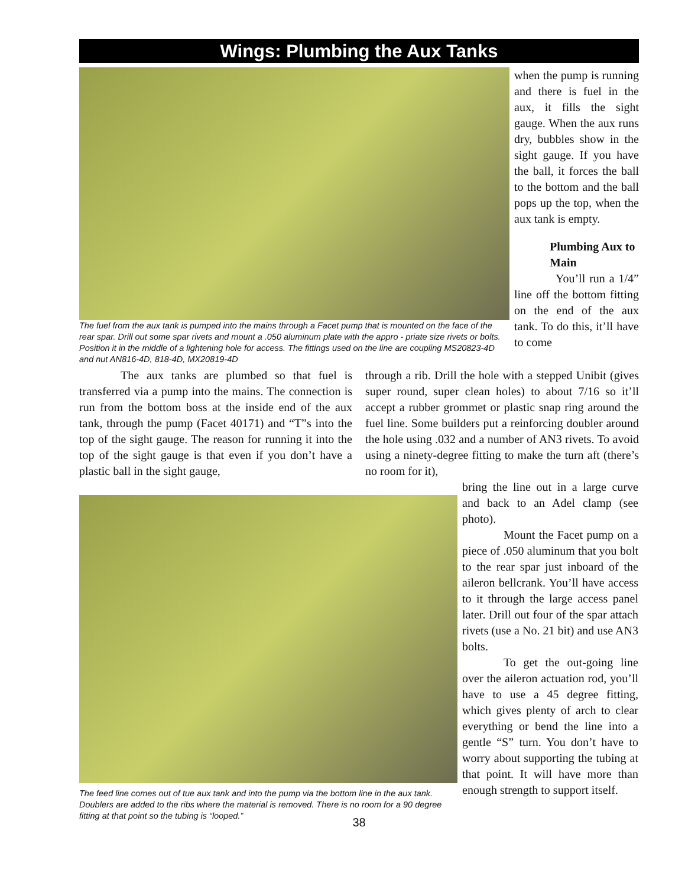Wings: Plumbing the Aux Tanks
The fuel from the aux tank is pumped into the mains through a Facet pump that is mounted on the face of the rear spar. Drill out some spar rivets and mount a .050 aluminum plate with the appro - priate size rivets or bolts. Position it in the middle of a lightening hole for access. The fittings used on the line are coupling MS20823-4D and nut AN816-4D, 818-4D, MX20819-4D
when the pump is running and there is fuel in the aux, it fills the sight gauge. When the aux runs dry, bubbles show in the sight gauge. If you have the ball, it forces the ball to the bottom and the ball pops up the top, when the aux tank is empty.
Plumbing Aux to Main
You’ll run a 1/4” line off the bottom fitting on the end of the aux tank. To do this, it’ll have to come
The aux tanks are plumbed so that fuel is transferred via a pump into the mains. The connection is run from the bottom boss at the inside end of the aux tank, through the pump (Facet 40171) and “T”s into the top of the sight gauge. The reason for running it into the top of the sight gauge is that even if you don’t have a plastic ball in the sight gauge,
through a rib. Drill the hole with a stepped Unibit (gives super round, super clean holes) to about 7/16 so it’ll accept a rubber grommet or plastic snap ring around the fuel line. Some builders put a reinforcing doubler around the hole using .032 and a number of AN3 rivets. To avoid using a ninety-degree fitting to make the turn aft (there’s no room for it),
The feed line comes out of tue aux tank and into the pump via the bottom line in the aux tank. Doublers are added to the ribs where the material is removed. There is no room for a 90 degree fitting at that point so the tubing is “looped.”
bring the line out in a large curve and back to an Adel clamp (see photo).
Mount the Facet pump on a piece of .050 aluminum that you bolt to the rear spar just inboard of the aileron bellcrank. You’ll have access to it through the large access panel later. Drill out four of the spar attach rivets (use a No. 21 bit) and use AN3 bolts.
To get the out-going line over the aileron actuation rod, you’ll have to use a 45 degree fitting, which gives plenty of arch to clear everything or bend the line into a gentle “S” turn. You don’t have to worry about supporting the tubing at that point. It will have more than enough strength to support itself.
38